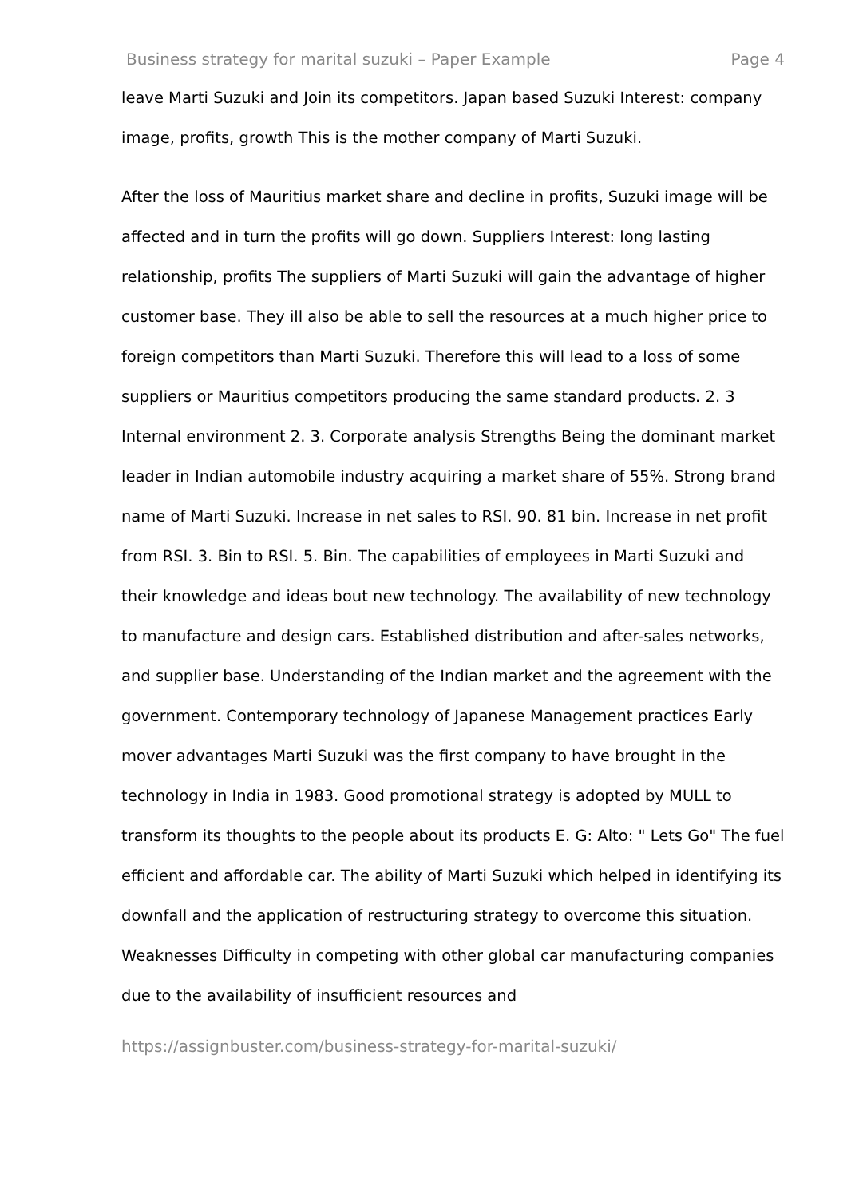Business strategy for marital suzuki – Paper Example Page 4
leave Marti Suzuki and Join its competitors. Japan based Suzuki Interest: company image, profits, growth This is the mother company of Marti Suzuki.
After the loss of Mauritius market share and decline in profits, Suzuki image will be affected and in turn the profits will go down. Suppliers Interest: long lasting relationship, profits The suppliers of Marti Suzuki will gain the advantage of higher customer base. They ill also be able to sell the resources at a much higher price to foreign competitors than Marti Suzuki. Therefore this will lead to a loss of some suppliers or Mauritius competitors producing the same standard products. 2. 3 Internal environment 2. 3. Corporate analysis Strengths Being the dominant market leader in Indian automobile industry acquiring a market share of 55%. Strong brand name of Marti Suzuki. Increase in net sales to RSI. 90. 81 bin. Increase in net profit from RSI. 3. Bin to RSI. 5. Bin. The capabilities of employees in Marti Suzuki and their knowledge and ideas bout new technology. The availability of new technology to manufacture and design cars. Established distribution and after-sales networks, and supplier base. Understanding of the Indian market and the agreement with the government. Contemporary technology of Japanese Management practices Early mover advantages Marti Suzuki was the first company to have brought in the technology in India in 1983. Good promotional strategy is adopted by MULL to transform its thoughts to the people about its products E. G: Alto: " Lets Go" The fuel efficient and affordable car. The ability of Marti Suzuki which helped in identifying its downfall and the application of restructuring strategy to overcome this situation. Weaknesses Difficulty in competing with other global car manufacturing companies due to the availability of insufficient resources and
https://assignbuster.com/business-strategy-for-marital-suzuki/